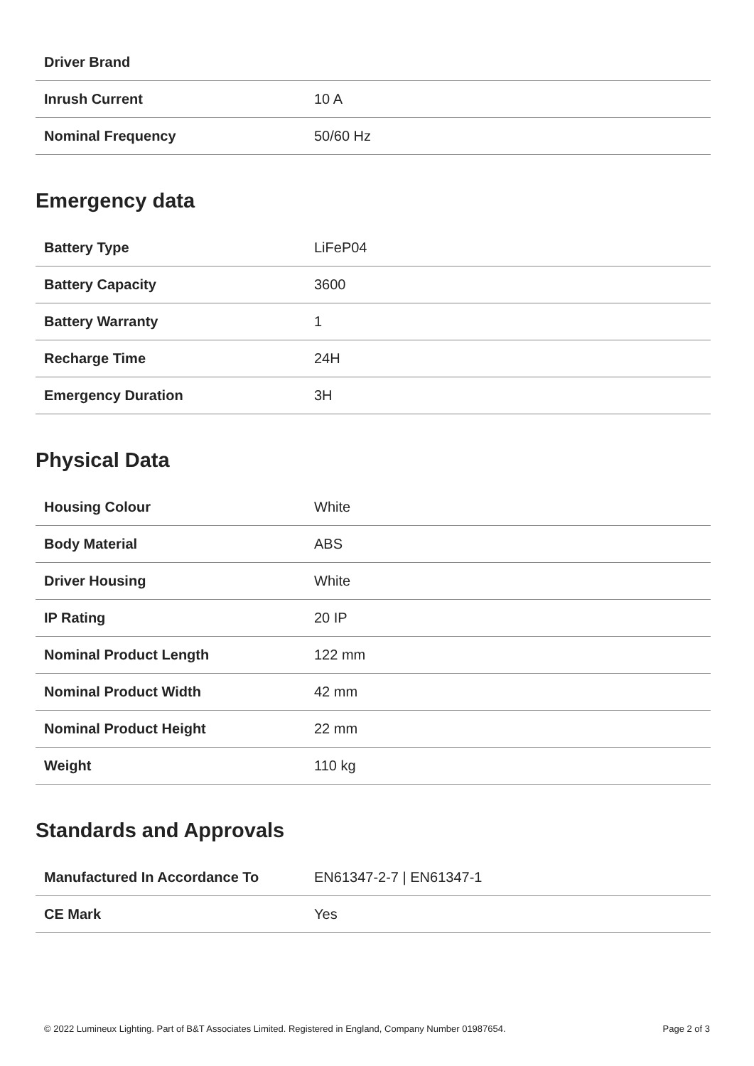| Driver Brand | |
| Inrush Current | 10 A |
| Nominal Frequency | 50/60 Hz |
Emergency data
| Battery Type | LiFeP04 |
| Battery Capacity | 3600 |
| Battery Warranty | 1 |
| Recharge Time | 24H |
| Emergency Duration | 3H |
Physical Data
| Housing Colour | White |
| Body Material | ABS |
| Driver Housing | White |
| IP Rating | 20 IP |
| Nominal Product Length | 122 mm |
| Nominal Product Width | 42 mm |
| Nominal Product Height | 22 mm |
| Weight | 110 kg |
Standards and Approvals
| Manufactured In Accordance To | EN61347-2-7 / EN61347-1 |
| CE Mark | Yes |
© 2022 Lumineux Lighting. Part of B&T Associates Limited. Registered in England, Company Number 01987654. Page 2 of 3